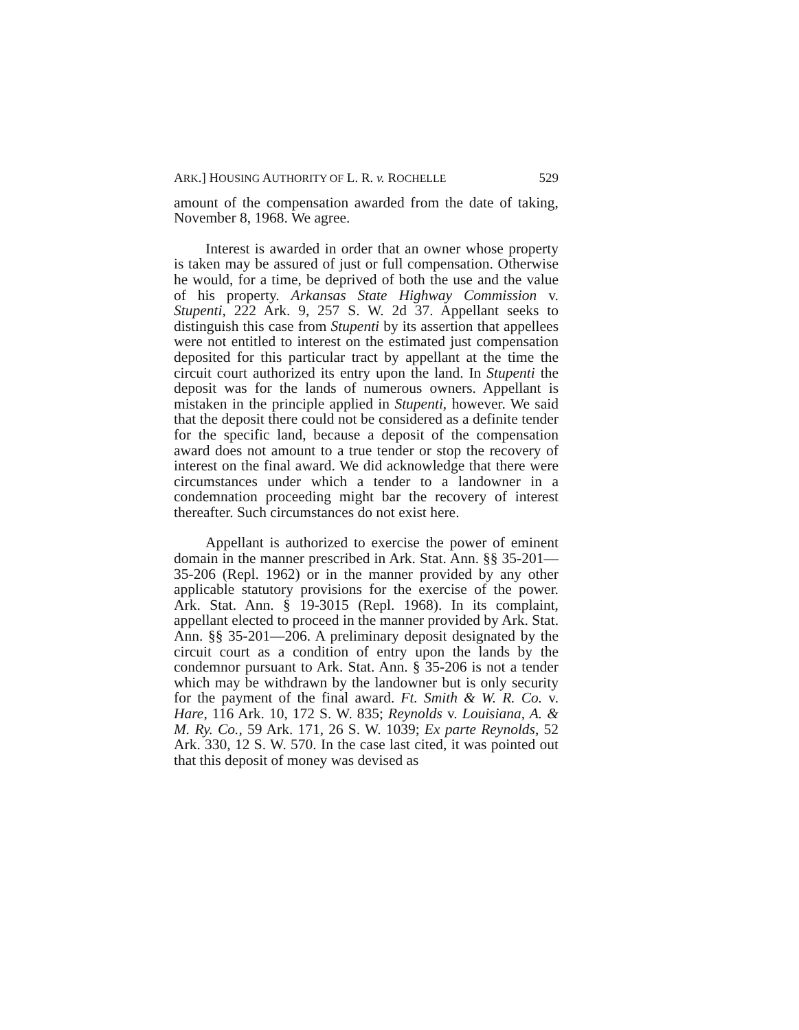ARK.] HOUSING AUTHORITY OF L. R. v. ROCHELLE 529
amount of the compensation awarded from the date of taking, November 8, 1968. We agree.
Interest is awarded in order that an owner whose property is taken may be assured of just or full compensation. Otherwise he would, for a time, be deprived of both the use and the value of his property. Arkansas State Highway Commission v. Stupenti, 222 Ark. 9, 257 S. W. 2d 37. Appellant seeks to distinguish this case from Stupenti by its assertion that appellees were not entitled to interest on the estimated just compensation deposited for this particular tract by appellant at the time the circuit court authorized its entry upon the land. In Stupenti the deposit was for the lands of numerous owners. Appellant is mistaken in the principle applied in Stupenti, however. We said that the deposit there could not be considered as a definite tender for the specific land, because a deposit of the compensation award does not amount to a true tender or stop the recovery of interest on the final award. We did acknowledge that there were circumstances under which a tender to a landowner in a condemnation proceeding might bar the recovery of interest thereafter. Such circumstances do not exist here.
Appellant is authorized to exercise the power of eminent domain in the manner prescribed in Ark. Stat. Ann. §§ 35-201—35-206 (Repl. 1962) or in the manner provided by any other applicable statutory provisions for the exercise of the power. Ark. Stat. Ann. § 19-3015 (Repl. 1968). In its complaint, appellant elected to proceed in the manner provided by Ark. Stat. Ann. §§ 35-201—206. A preliminary deposit designated by the circuit court as a condition of entry upon the lands by the condemnor pursuant to Ark. Stat. Ann. § 35-206 is not a tender which may be withdrawn by the landowner but is only security for the payment of the final award. Ft. Smith & W. R. Co. v. Hare, 116 Ark. 10, 172 S. W. 835; Reynolds v. Louisiana, A. & M. Ry. Co., 59 Ark. 171, 26 S. W. 1039; Ex parte Reynolds, 52 Ark. 330, 12 S. W. 570. In the case last cited, it was pointed out that this deposit of money was devised as